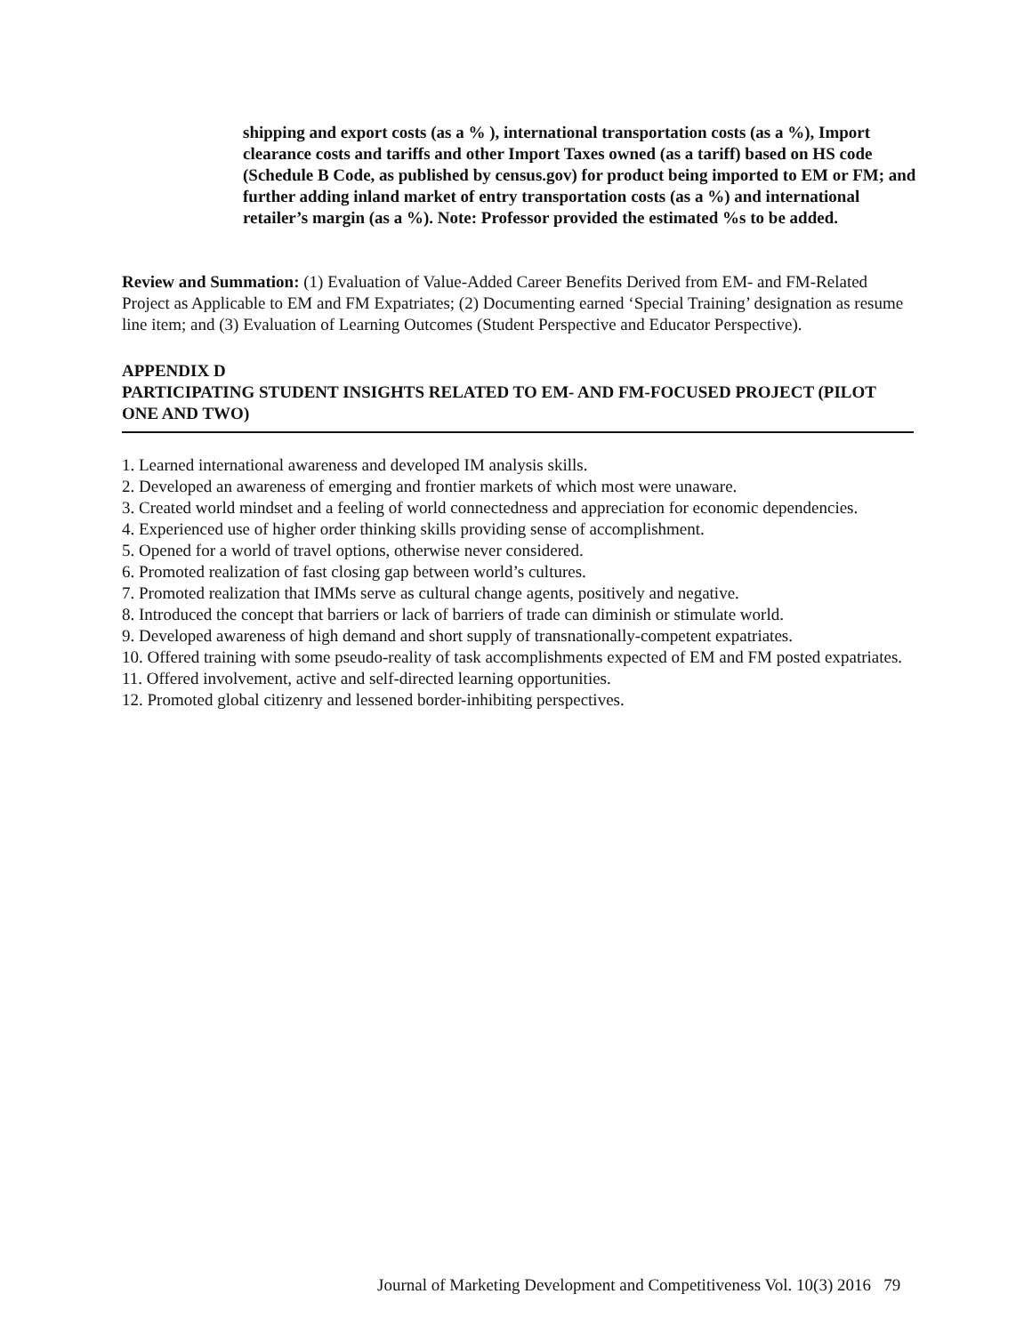shipping and export costs (as a % ), international transportation costs (as a %), Import clearance costs and tariffs and other Import Taxes owned (as a tariff) based on HS code (Schedule B Code, as published by census.gov) for product being imported to EM or FM; and further adding inland market of entry transportation costs (as a %) and international retailer’s margin (as a %). Note: Professor provided the estimated %s to be added.
Review and Summation: (1) Evaluation of Value-Added Career Benefits Derived from EM- and FM-Related Project as Applicable to EM and FM Expatriates; (2) Documenting earned ‘Special Training’ designation as resume line item; and (3) Evaluation of Learning Outcomes (Student Perspective and Educator Perspective).
APPENDIX D
PARTICIPATING STUDENT INSIGHTS RELATED TO EM- AND FM-FOCUSED PROJECT (PILOT ONE AND TWO)
1. Learned international awareness and developed IM analysis skills.
2. Developed an awareness of emerging and frontier markets of which most were unaware.
3. Created world mindset and a feeling of world connectedness and appreciation for economic dependencies.
4. Experienced use of higher order thinking skills providing sense of accomplishment.
5. Opened for a world of travel options, otherwise never considered.
6. Promoted realization of fast closing gap between world’s cultures.
7. Promoted realization that IMMs serve as cultural change agents, positively and negative.
8. Introduced the concept that barriers or lack of barriers of trade can diminish or stimulate world.
9. Developed awareness of high demand and short supply of transnationally-competent expatriates.
10. Offered training with some pseudo-reality of task accomplishments expected of EM and FM posted expatriates.
11. Offered involvement, active and self-directed learning opportunities.
12. Promoted global citizenry and lessened border-inhibiting perspectives.
Journal of Marketing Development and Competitiveness Vol. 10(3) 2016 79